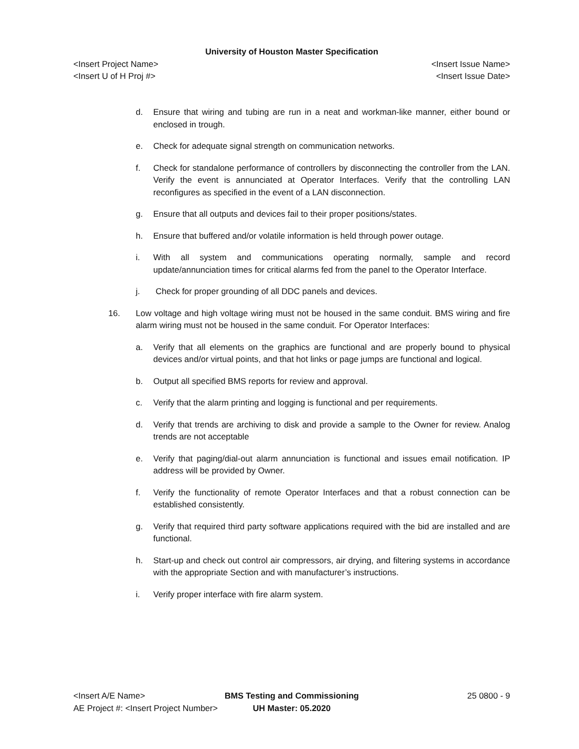University of Houston Master Specification
<Insert Project Name> <Insert Issue Name>
<Insert U of H Proj #> <Insert Issue Date>
d. Ensure that wiring and tubing are run in a neat and workman-like manner, either bound or enclosed in trough.
e. Check for adequate signal strength on communication networks.
f. Check for standalone performance of controllers by disconnecting the controller from the LAN. Verify the event is annunciated at Operator Interfaces. Verify that the controlling LAN reconfigures as specified in the event of a LAN disconnection.
g. Ensure that all outputs and devices fail to their proper positions/states.
h. Ensure that buffered and/or volatile information is held through power outage.
i. With all system and communications operating normally, sample and record update/annunciation times for critical alarms fed from the panel to the Operator Interface.
j. Check for proper grounding of all DDC panels and devices.
16. Low voltage and high voltage wiring must not be housed in the same conduit. BMS wiring and fire alarm wiring must not be housed in the same conduit. For Operator Interfaces:
a. Verify that all elements on the graphics are functional and are properly bound to physical devices and/or virtual points, and that hot links or page jumps are functional and logical.
b. Output all specified BMS reports for review and approval.
c. Verify that the alarm printing and logging is functional and per requirements.
d. Verify that trends are archiving to disk and provide a sample to the Owner for review. Analog trends are not acceptable
e. Verify that paging/dial-out alarm annunciation is functional and issues email notification. IP address will be provided by Owner.
f. Verify the functionality of remote Operator Interfaces and that a robust connection can be established consistently.
g. Verify that required third party software applications required with the bid are installed and are functional.
h. Start-up and check out control air compressors, air drying, and filtering systems in accordance with the appropriate Section and with manufacturer’s instructions.
i. Verify proper interface with fire alarm system.
<Insert A/E Name>
AE Project #: <Insert Project Number>
BMS Testing and Commissioning
UH Master: 05.2020
25 0800 - 9